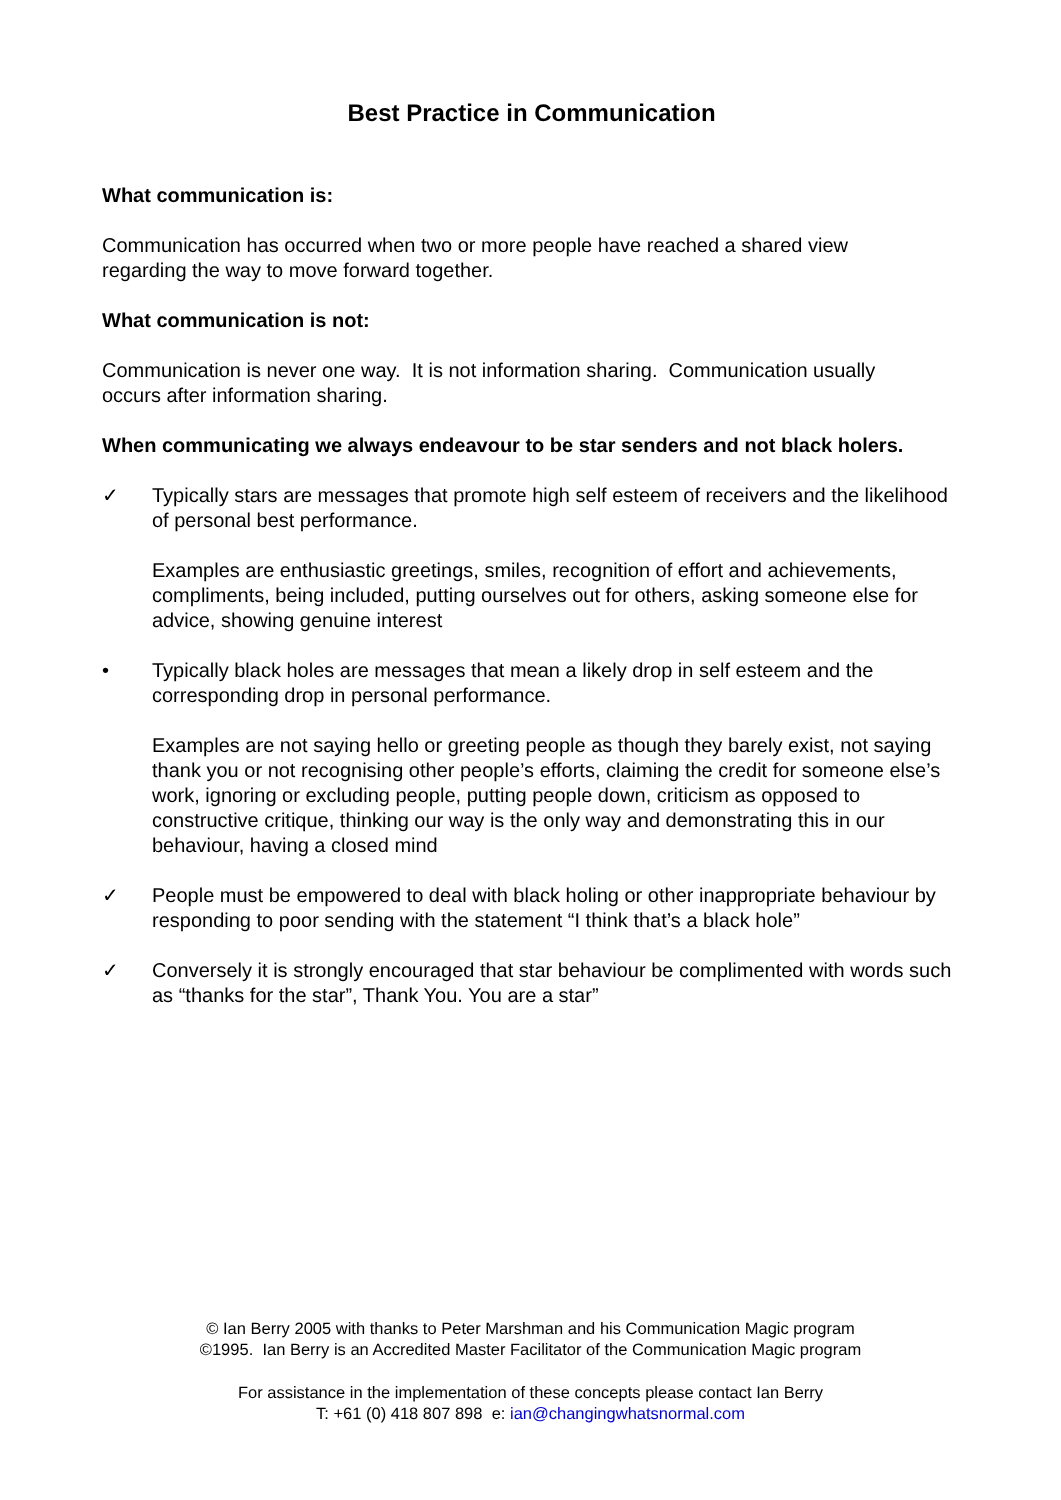Best Practice in Communication
What communication is:
Communication has occurred when two or more people have reached a shared view
regarding the way to move forward together.
What communication is not:
Communication is never one way. It is not information sharing. Communication usually
occurs after information sharing.
When communicating we always endeavour to be star senders and not black holers.
✓ Typically stars are messages that promote high self esteem of receivers and the likelihood of personal best performance.
Examples are enthusiastic greetings, smiles, recognition of effort and achievements, compliments, being included, putting ourselves out for others, asking someone else for advice, showing genuine interest
• Typically black holes are messages that mean a likely drop in self esteem and the corresponding drop in personal performance.
Examples are not saying hello or greeting people as though they barely exist, not saying thank you or not recognising other people’s efforts, claiming the credit for someone else’s work, ignoring or excluding people, putting people down, criticism as opposed to constructive critique, thinking our way is the only way and demonstrating this in our behaviour, having a closed mind
✓ People must be empowered to deal with black holing or other inappropriate behaviour by responding to poor sending with the statement “I think that’s a black hole”
✓ Conversely it is strongly encouraged that star behaviour be complimented with words such as “thanks for the star”, Thank You. You are a star”
© Ian Berry 2005 with thanks to Peter Marshman and his Communication Magic program
©1995. Ian Berry is an Accredited Master Facilitator of the Communication Magic program
For assistance in the implementation of these concepts please contact Ian Berry
T: +61 (0) 418 807 898 e: ian@changingwhatsnormal.com